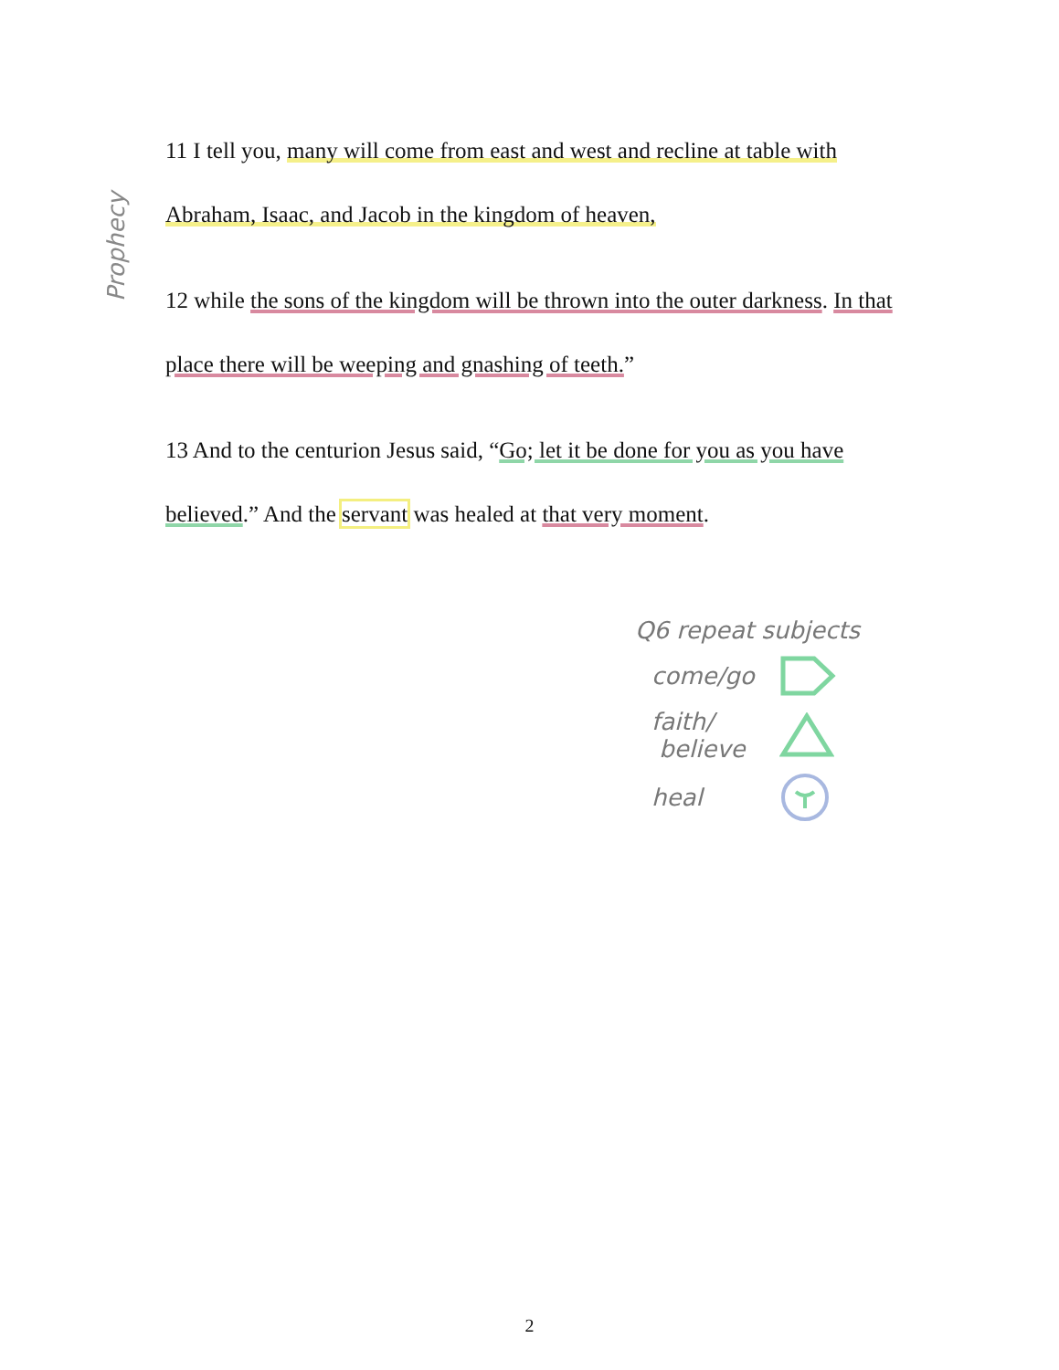Prophecy
11 I tell you, many will come from east and west and recline at table with Abraham, Isaac, and Jacob in the kingdom of heaven,
12 while the sons of the kingdom will be thrown into the outer darkness. In that place there will be weeping and gnashing of teeth.”
13 And to the centurion Jesus said, “Go; let it be done for you as you have believed.” And the servant was healed at that very moment.
Q6 repeat subjects
come/go
faith/
believe
heal
2